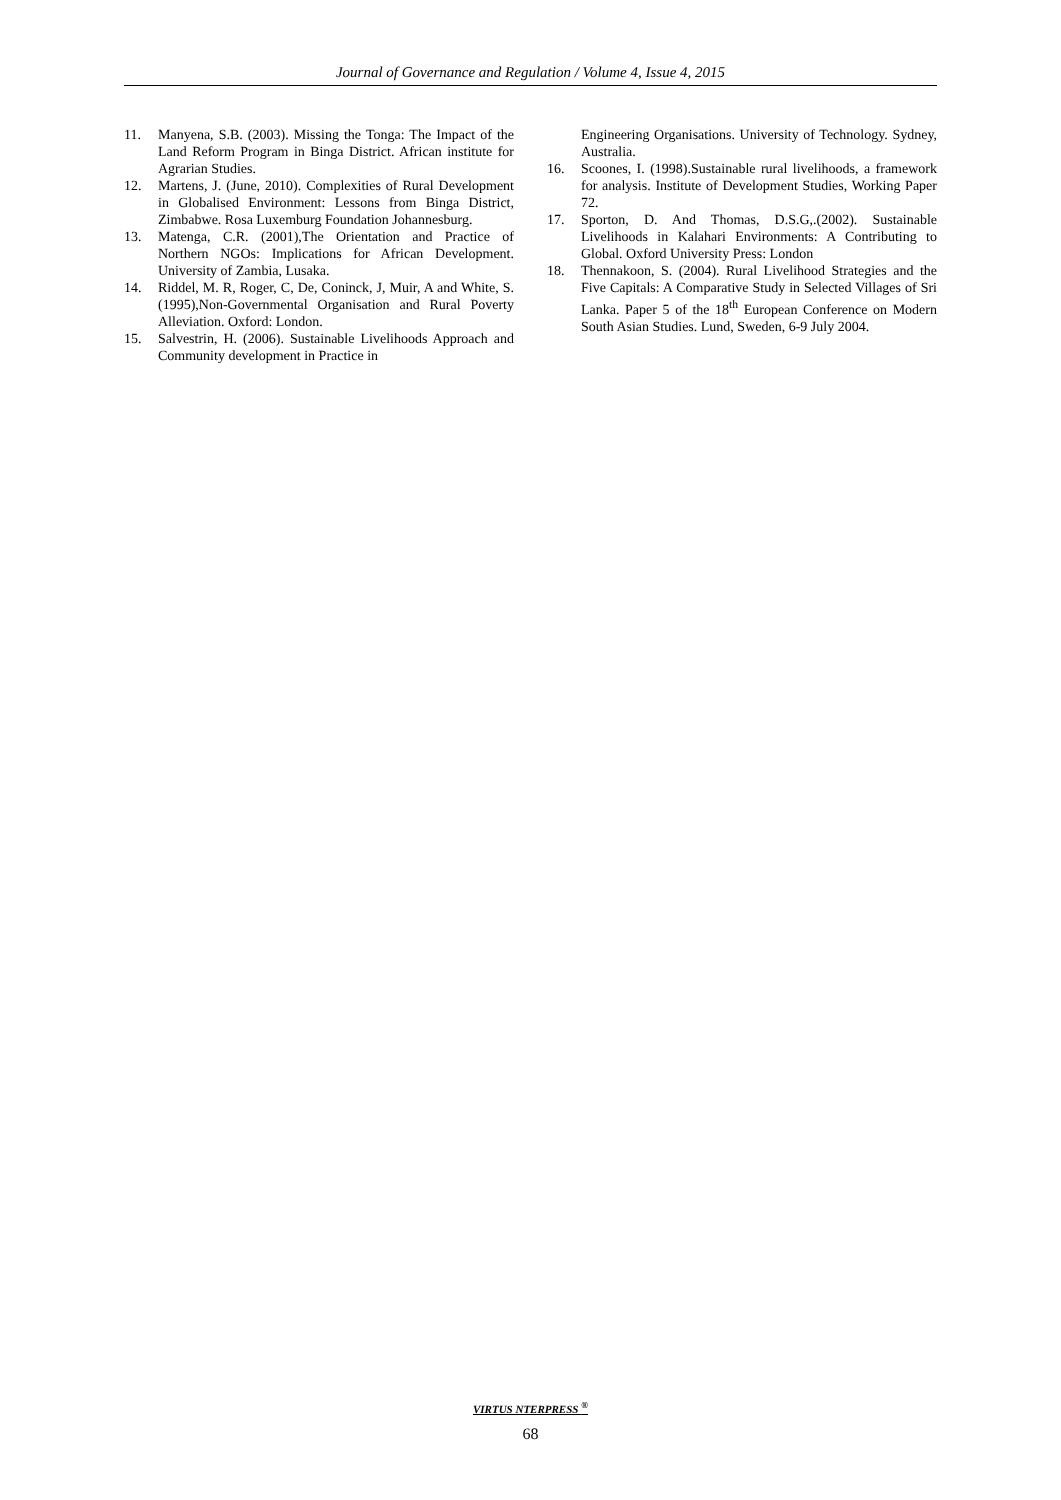Journal of Governance and Regulation / Volume 4, Issue 4, 2015
11. Manyena, S.B. (2003). Missing the Tonga: The Impact of the Land Reform Program in Binga District. African institute for Agrarian Studies.
12. Martens, J. (June, 2010). Complexities of Rural Development in Globalised Environment: Lessons from Binga District, Zimbabwe. Rosa Luxemburg Foundation Johannesburg.
13. Matenga, C.R. (2001),The Orientation and Practice of Northern NGOs: Implications for African Development. University of Zambia, Lusaka.
14. Riddel, M. R, Roger, C, De, Coninck, J, Muir, A and White, S. (1995),Non-Governmental Organisation and Rural Poverty Alleviation. Oxford: London.
15. Salvestrin, H. (2006). Sustainable Livelihoods Approach and Community development in Practice in
Engineering Organisations. University of Technology. Sydney, Australia.
16. Scoones, I. (1998).Sustainable rural livelihoods, a framework for analysis. Institute of Development Studies, Working Paper 72.
17. Sporton, D. And Thomas, D.S.G,.(2002). Sustainable Livelihoods in Kalahari Environments: A Contributing to Global. Oxford University Press: London
18. Thennakoon, S. (2004). Rural Livelihood Strategies and the Five Capitals: A Comparative Study in Selected Villages of Sri Lanka. Paper 5 of the 18<sup>th</sup> European Conference on Modern South Asian Studies. Lund, Sweden, 6-9 July 2004.
VIRTUS NTERPRESS <sup>®</sup>
68